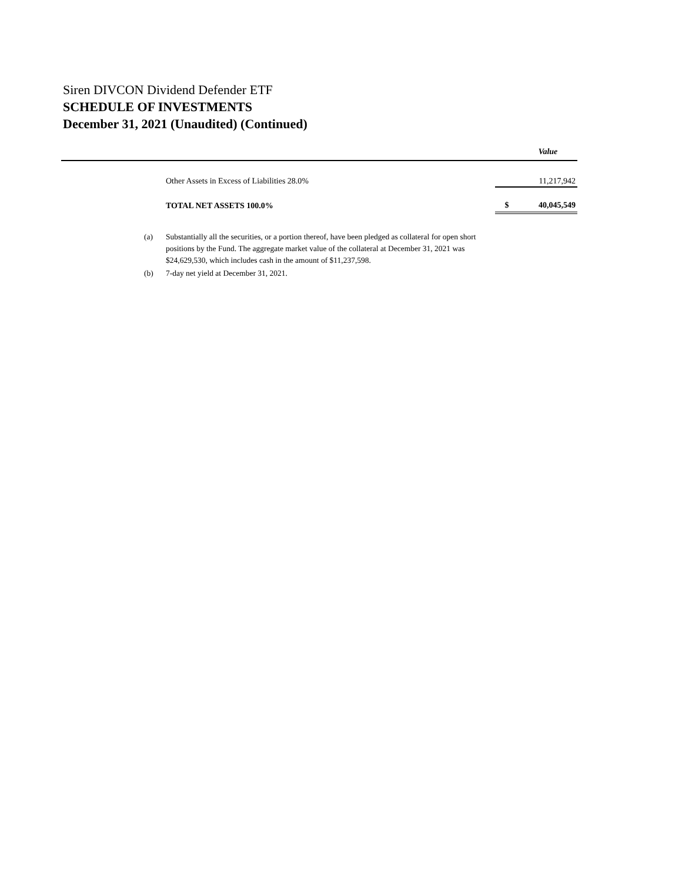Siren DIVCON Dividend Defender ETF
SCHEDULE OF INVESTMENTS
December 31, 2021 (Unaudited) (Continued)
| | | | Value |
| --- | --- | --- | --- |
| | Other Assets in Excess of Liabilities 28.0% | | 11,217,942 |
| | TOTAL NET ASSETS 100.0% | $ | 40,045,549 |
(a) Substantially all the securities, or a portion thereof, have been pledged as collateral for open short positions by the Fund. The aggregate market value of the collateral at December 31, 2021 was $24,629,530, which includes cash in the amount of $11,237,598.
(b) 7-day net yield at December 31, 2021.